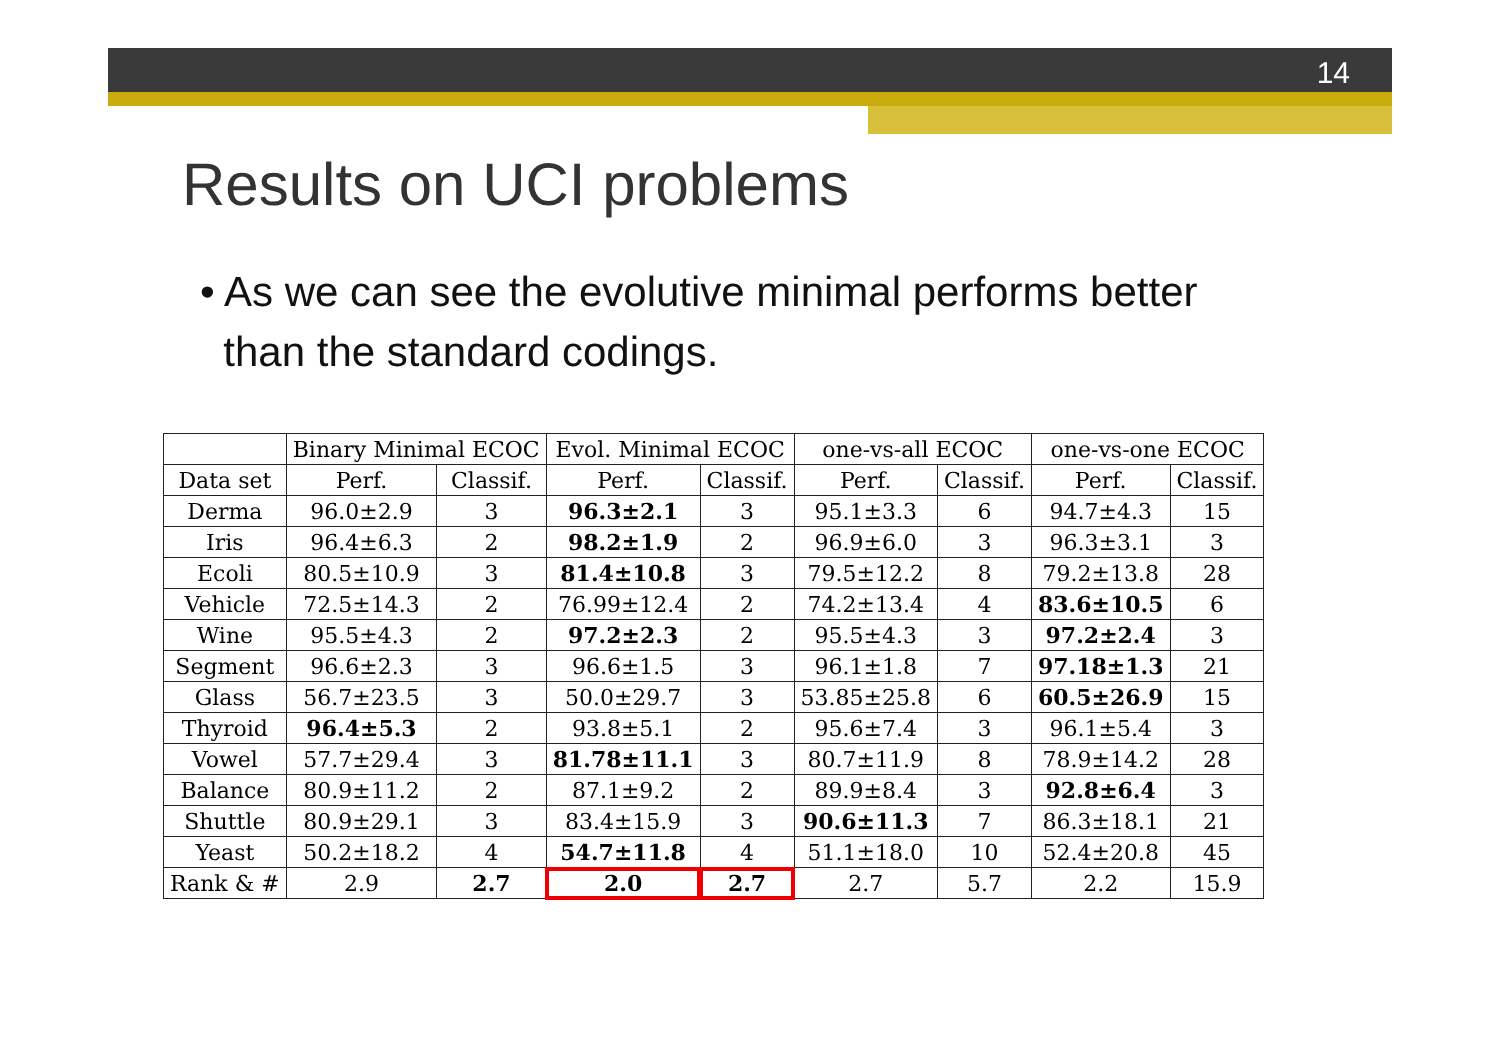14
Results on UCI problems
• As we can see the evolutive minimal performs better
than the standard codings.
| | Binary Minimal ECOC | | Evol. Minimal ECOC | | one-vs-all ECOC | | one-vs-one ECOC | |
| --- | --- | --- | --- | --- | --- | --- | --- | --- |
| Data set | Perf. | Classif. | Perf. | Classif. | Perf. | Classif. | Perf. | Classif. |
| Derma | 96.0±2.9 | 3 | 96.3±2.1 | 3 | 95.1±3.3 | 6 | 94.7±4.3 | 15 |
| Iris | 96.4±6.3 | 2 | 98.2±1.9 | 2 | 96.9±6.0 | 3 | 96.3±3.1 | 3 |
| Ecoli | 80.5±10.9 | 3 | 81.4±10.8 | 3 | 79.5±12.2 | 8 | 79.2±13.8 | 28 |
| Vehicle | 72.5±14.3 | 2 | 76.99±12.4 | 2 | 74.2±13.4 | 4 | 83.6±10.5 | 6 |
| Wine | 95.5±4.3 | 2 | 97.2±2.3 | 2 | 95.5±4.3 | 3 | 97.2±2.4 | 3 |
| Segment | 96.6±2.3 | 3 | 96.6±1.5 | 3 | 96.1±1.8 | 7 | 97.18±1.3 | 21 |
| Glass | 56.7±23.5 | 3 | 50.0±29.7 | 3 | 53.85±25.8 | 6 | 60.5±26.9 | 15 |
| Thyroid | 96.4±5.3 | 2 | 93.8±5.1 | 2 | 95.6±7.4 | 3 | 96.1±5.4 | 3 |
| Vowel | 57.7±29.4 | 3 | 81.78±11.1 | 3 | 80.7±11.9 | 8 | 78.9±14.2 | 28 |
| Balance | 80.9±11.2 | 2 | 87.1±9.2 | 2 | 89.9±8.4 | 3 | 92.8±6.4 | 3 |
| Shuttle | 80.9±29.1 | 3 | 83.4±15.9 | 3 | 90.6±11.3 | 7 | 86.3±18.1 | 21 |
| Yeast | 50.2±18.2 | 4 | 54.7±11.8 | 4 | 51.1±18.0 | 10 | 52.4±20.8 | 45 |
| Rank & # | 2.9 | 2.7 | 2.0 | 2.7 | 2.7 | 5.7 | 2.2 | 15.9 |